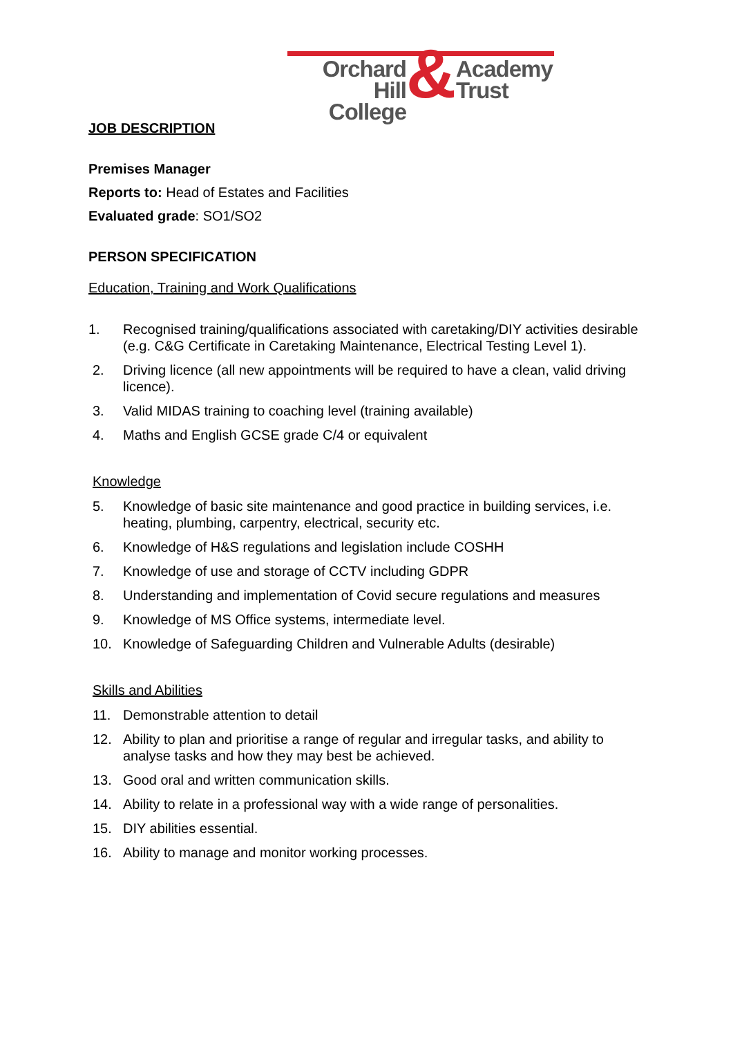Orchard Hill
College
&
Academy
Trust
JOB DESCRIPTION
Premises Manager
Reports to: Head of Estates and Facilities
Evaluated grade: SO1/SO2
PERSON SPECIFICATION
Education, Training and Work Qualifications
1. Recognised training/qualifications associated with caretaking/DIY activities desirable (e.g. C&G Certificate in Caretaking Maintenance, Electrical Testing Level 1).
2. Driving licence (all new appointments will be required to have a clean, valid driving licence).
3. Valid MIDAS training to coaching level (training available)
4. Maths and English GCSE grade C/4 or equivalent
Knowledge
5. Knowledge of basic site maintenance and good practice in building services, i.e. heating, plumbing, carpentry, electrical, security etc.
6. Knowledge of H&S regulations and legislation include COSHH
7. Knowledge of use and storage of CCTV including GDPR
8. Understanding and implementation of Covid secure regulations and measures
9. Knowledge of MS Office systems, intermediate level.
10. Knowledge of Safeguarding Children and Vulnerable Adults (desirable)
Skills and Abilities
11. Demonstrable attention to detail
12. Ability to plan and prioritise a range of regular and irregular tasks, and ability to analyse tasks and how they may best be achieved.
13. Good oral and written communication skills.
14. Ability to relate in a professional way with a wide range of personalities.
15. DIY abilities essential.
16. Ability to manage and monitor working processes.